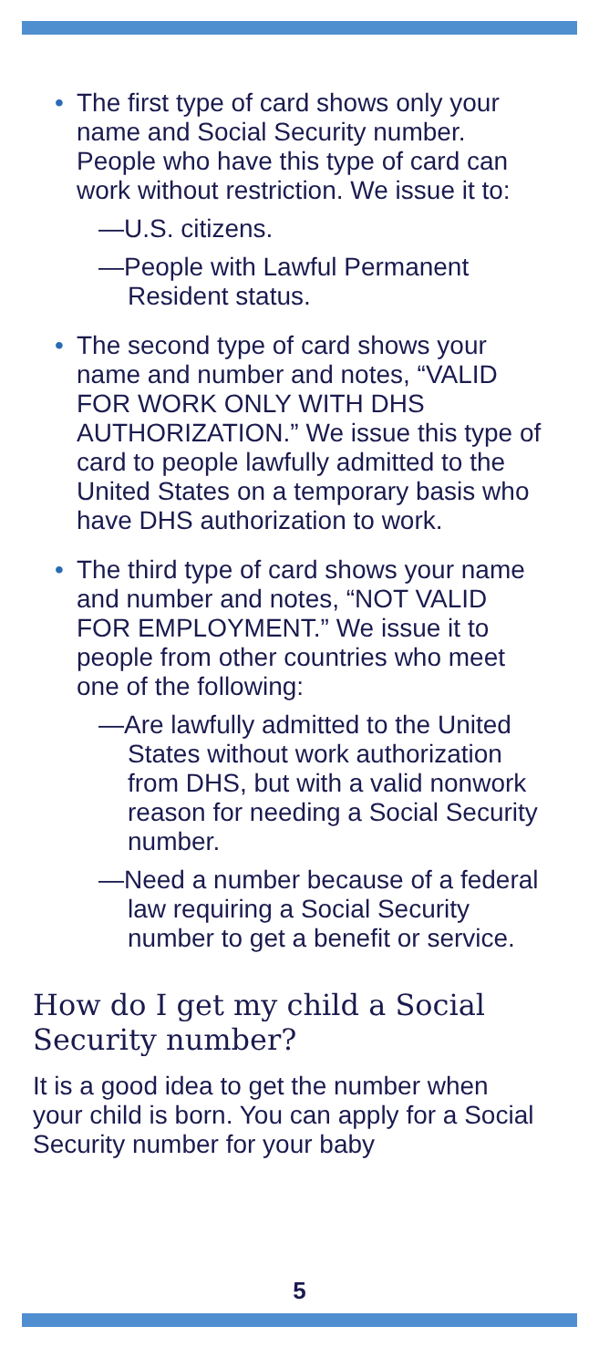• The first type of card shows only your name and Social Security number. People who have this type of card can work without restriction. We issue it to:
—U.S. citizens.
—People with Lawful Permanent Resident status.
• The second type of card shows your name and number and notes, “VALID FOR WORK ONLY WITH DHS AUTHORIZATION.” We issue this type of card to people lawfully admitted to the United States on a temporary basis who have DHS authorization to work.
• The third type of card shows your name and number and notes, “NOT VALID FOR EMPLOYMENT.” We issue it to people from other countries who meet one of the following:
—Are lawfully admitted to the United States without work authorization from DHS, but with a valid nonwork reason for needing a Social Security number.
—Need a number because of a federal law requiring a Social Security number to get a benefit or service.
How do I get my child a Social Security number?
It is a good idea to get the number when your child is born. You can apply for a Social Security number for your baby
5